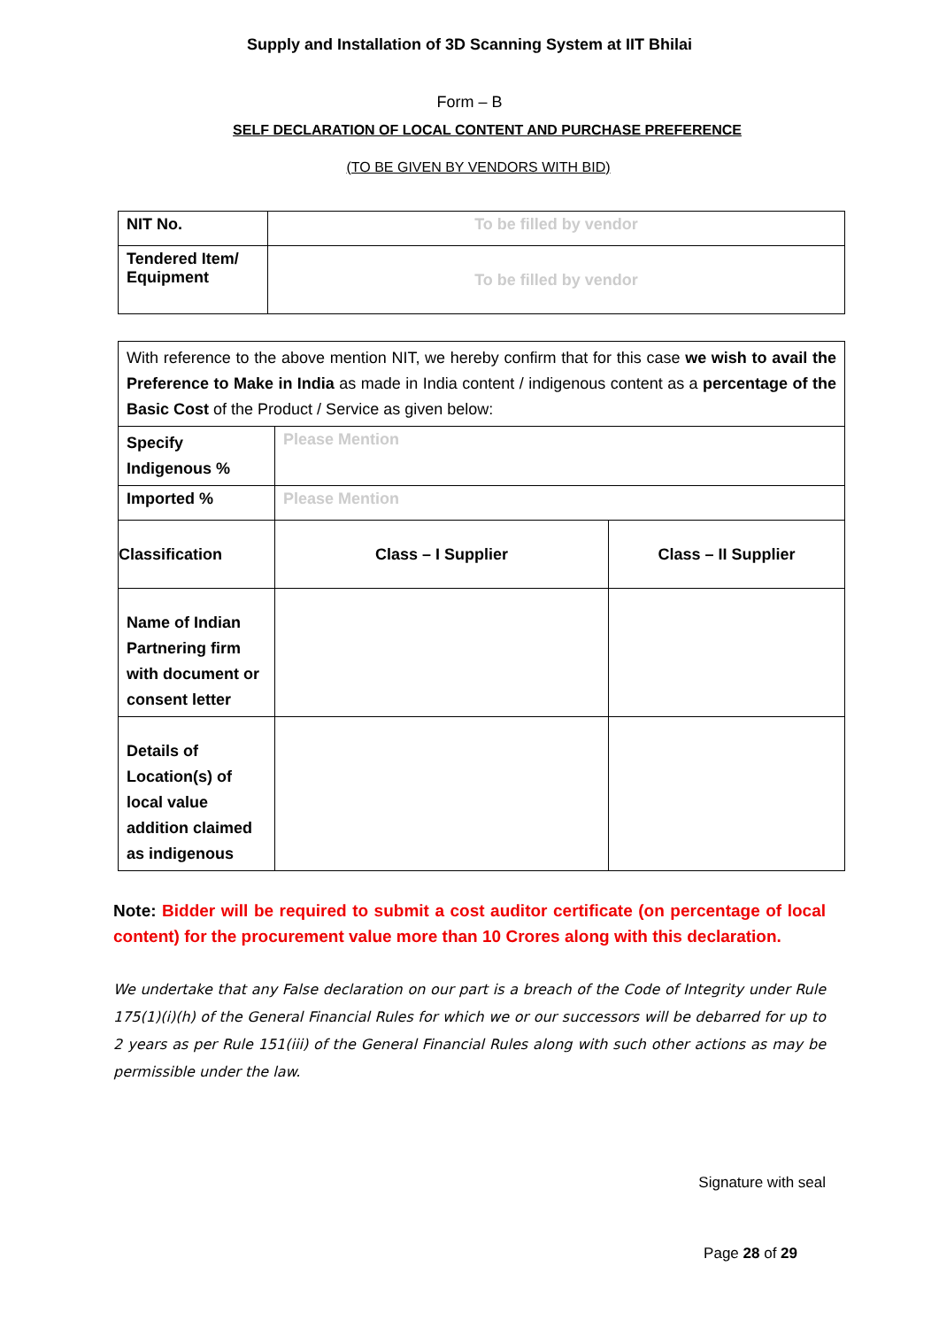Supply and Installation of 3D Scanning System at IIT Bhilai
Form – B
SELF DECLARATION OF LOCAL CONTENT AND PURCHASE PREFERENCE
(TO BE GIVEN BY VENDORS WITH BID)
| NIT No. | To be filled by vendor |
| Tendered Item/ Equipment | To be filled by vendor |
| With reference to the above mention NIT, we hereby confirm that for this case we wish to avail the Preference to Make in India as made in India content / indigenous content as a percentage of the Basic Cost of the Product / Service as given below: | | |
| Specify Indigenous % | Please Mention | |
| Imported % | Please Mention | |
| Classification | Class – I Supplier | Class – II Supplier |
| Name of Indian Partnering firm with document or consent letter | | |
| Details of Location(s) of local value addition claimed as indigenous | | |
Note: Bidder will be required to submit a cost auditor certificate (on percentage of local content) for the procurement value more than 10 Crores along with this declaration.
We undertake that any False declaration on our part is a breach of the Code of Integrity under Rule 175(1)(i)(h) of the General Financial Rules for which we or our successors will be debarred for up to 2 years as per Rule 151(iii) of the General Financial Rules along with such other actions as may be permissible under the law.
Signature with seal
Page 28 of 29